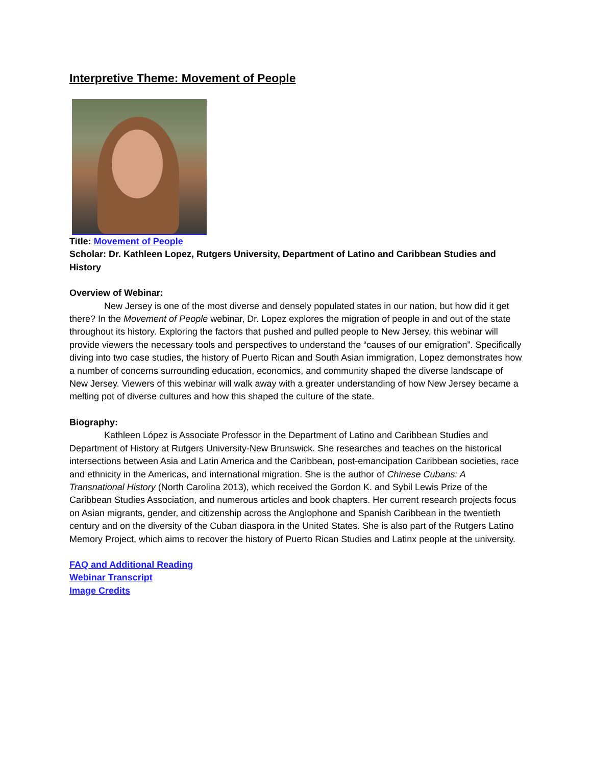Interpretive Theme: Movement of People
Title: Movement of People
Scholar: Dr. Kathleen Lopez, Rutgers University, Department of Latino and Caribbean Studies and History
Overview of Webinar:
New Jersey is one of the most diverse and densely populated states in our nation, but how did it get there? In the Movement of People webinar, Dr. Lopez explores the migration of people in and out of the state throughout its history. Exploring the factors that pushed and pulled people to New Jersey, this webinar will provide viewers the necessary tools and perspectives to understand the “causes of our emigration”. Specifically diving into two case studies, the history of Puerto Rican and South Asian immigration, Lopez demonstrates how a number of concerns surrounding education, economics, and community shaped the diverse landscape of New Jersey. Viewers of this webinar will walk away with a greater understanding of how New Jersey became a melting pot of diverse cultures and how this shaped the culture of the state.
Biography:
Kathleen López is Associate Professor in the Department of Latino and Caribbean Studies and Department of History at Rutgers University-New Brunswick. She researches and teaches on the historical intersections between Asia and Latin America and the Caribbean, post-emancipation Caribbean societies, race and ethnicity in the Americas, and international migration. She is the author of Chinese Cubans: A Transnational History (North Carolina 2013), which received the Gordon K. and Sybil Lewis Prize of the Caribbean Studies Association, and numerous articles and book chapters. Her current research projects focus on Asian migrants, gender, and citizenship across the Anglophone and Spanish Caribbean in the twentieth century and on the diversity of the Cuban diaspora in the United States. She is also part of the Rutgers Latino Memory Project, which aims to recover the history of Puerto Rican Studies and Latinx people at the university.
FAQ and Additional Reading
Webinar Transcript
Image Credits